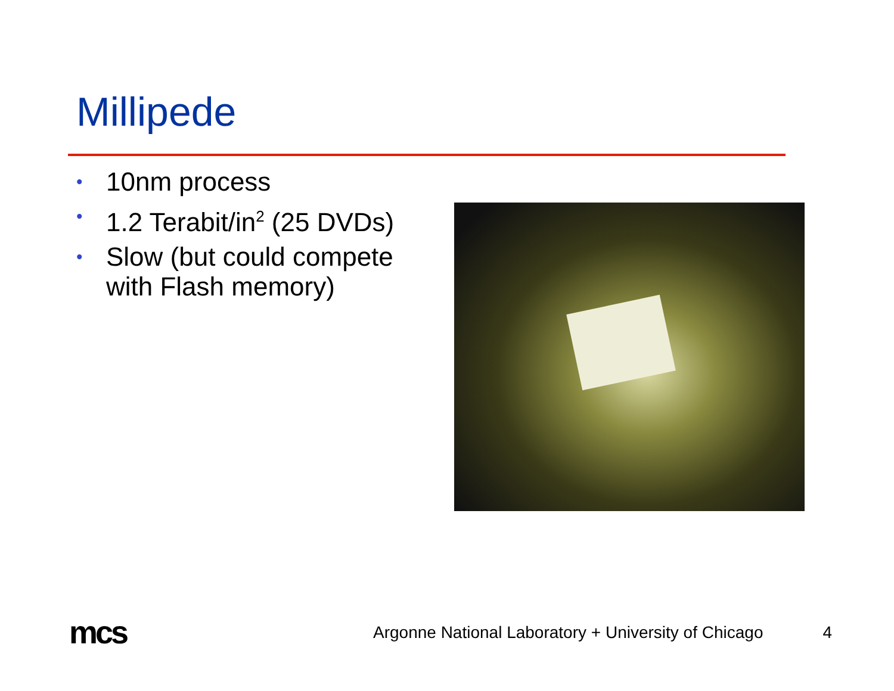Millipede
• 10nm process
• 1.2 Terabit/in<sup>2</sup> (25 DVDs)
• Slow (but could compete with Flash memory)
mcs
Argonne National Laboratory + University of Chicago 4